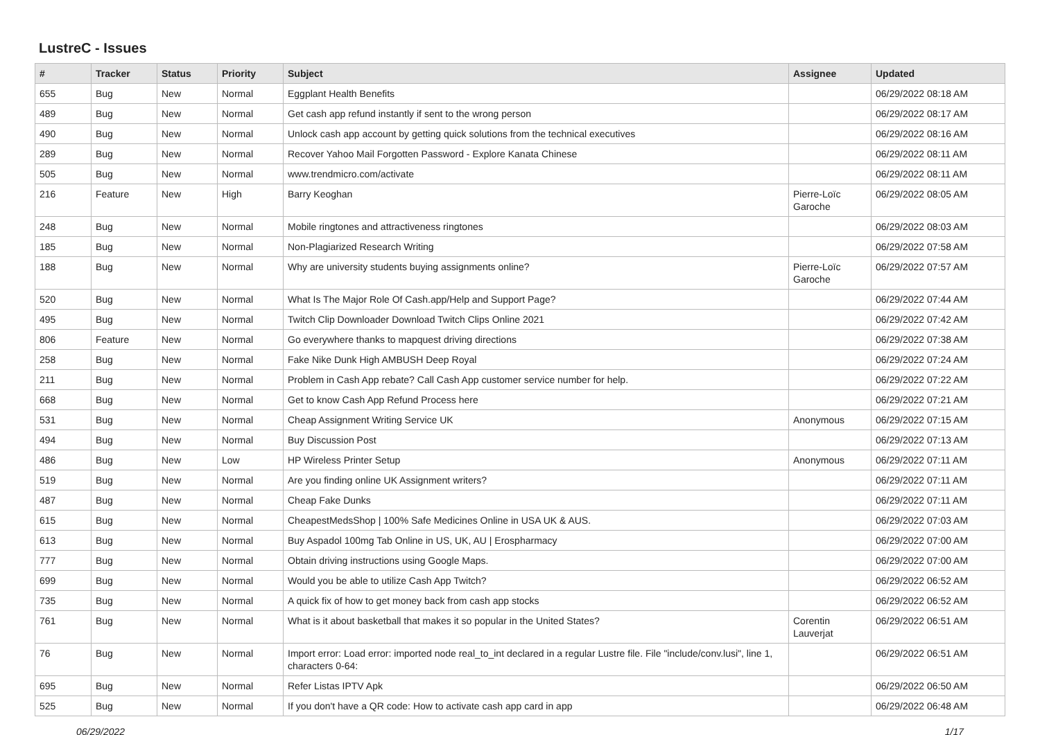LustreC - Issues
| # | Tracker | Status | Priority | Subject | Assignee | Updated |
| --- | --- | --- | --- | --- | --- | --- |
| 655 | Bug | New | Normal | Eggplant Health Benefits | | 06/29/2022 08:18 AM |
| 489 | Bug | New | Normal | Get cash app refund instantly if sent to the wrong person | | 06/29/2022 08:17 AM |
| 490 | Bug | New | Normal | Unlock cash app account by getting quick solutions from the technical executives | | 06/29/2022 08:16 AM |
| 289 | Bug | New | Normal | Recover Yahoo Mail Forgotten Password - Explore Kanata Chinese | | 06/29/2022 08:11 AM |
| 505 | Bug | New | Normal | www.trendmicro.com/activate | | 06/29/2022 08:11 AM |
| 216 | Feature | New | High | Barry Keoghan | Pierre-Loïc Garoche | 06/29/2022 08:05 AM |
| 248 | Bug | New | Normal | Mobile ringtones and attractiveness ringtones | | 06/29/2022 08:03 AM |
| 185 | Bug | New | Normal | Non-Plagiarized Research Writing | | 06/29/2022 07:58 AM |
| 188 | Bug | New | Normal | Why are university students buying assignments online? | Pierre-Loïc Garoche | 06/29/2022 07:57 AM |
| 520 | Bug | New | Normal | What Is The Major Role Of Cash.app/Help and Support Page? | | 06/29/2022 07:44 AM |
| 495 | Bug | New | Normal | Twitch Clip Downloader Download Twitch Clips Online 2021 | | 06/29/2022 07:42 AM |
| 806 | Feature | New | Normal | Go everywhere thanks to mapquest driving directions | | 06/29/2022 07:38 AM |
| 258 | Bug | New | Normal | Fake Nike Dunk High AMBUSH Deep Royal | | 06/29/2022 07:24 AM |
| 211 | Bug | New | Normal | Problem in Cash App rebate? Call Cash App customer service number for help. | | 06/29/2022 07:22 AM |
| 668 | Bug | New | Normal | Get to know Cash App Refund Process here | | 06/29/2022 07:21 AM |
| 531 | Bug | New | Normal | Cheap Assignment Writing Service UK | Anonymous | 06/29/2022 07:15 AM |
| 494 | Bug | New | Normal | Buy Discussion Post | | 06/29/2022 07:13 AM |
| 486 | Bug | New | Low | HP Wireless Printer Setup | Anonymous | 06/29/2022 07:11 AM |
| 519 | Bug | New | Normal | Are you finding online UK Assignment writers? | | 06/29/2022 07:11 AM |
| 487 | Bug | New | Normal | Cheap Fake Dunks | | 06/29/2022 07:11 AM |
| 615 | Bug | New | Normal | CheapestMedsShop / 100% Safe Medicines Online in USA UK & AUS. | | 06/29/2022 07:03 AM |
| 613 | Bug | New | Normal | Buy Aspadol 100mg Tab Online in US, UK, AU / Erospharmacy | | 06/29/2022 07:00 AM |
| 777 | Bug | New | Normal | Obtain driving instructions using Google Maps. | | 06/29/2022 07:00 AM |
| 699 | Bug | New | Normal | Would you be able to utilize Cash App Twitch? | | 06/29/2022 06:52 AM |
| 735 | Bug | New | Normal | A quick fix of how to get money back from cash app stocks | | 06/29/2022 06:52 AM |
| 761 | Bug | New | Normal | What is it about basketball that makes it so popular in the United States? | Corentin Lauverjat | 06/29/2022 06:51 AM |
| 76 | Bug | New | Normal | Import error: Load error: imported node real_to_int declared in a regular Lustre file. File "include/conv.lusi", line 1, characters 0-64: | | 06/29/2022 06:51 AM |
| 695 | Bug | New | Normal | Refer Listas IPTV Apk | | 06/29/2022 06:50 AM |
| 525 | Bug | New | Normal | If you don't have a QR code: How to activate cash app card in app | | 06/29/2022 06:48 AM |
06/29/2022 1/17